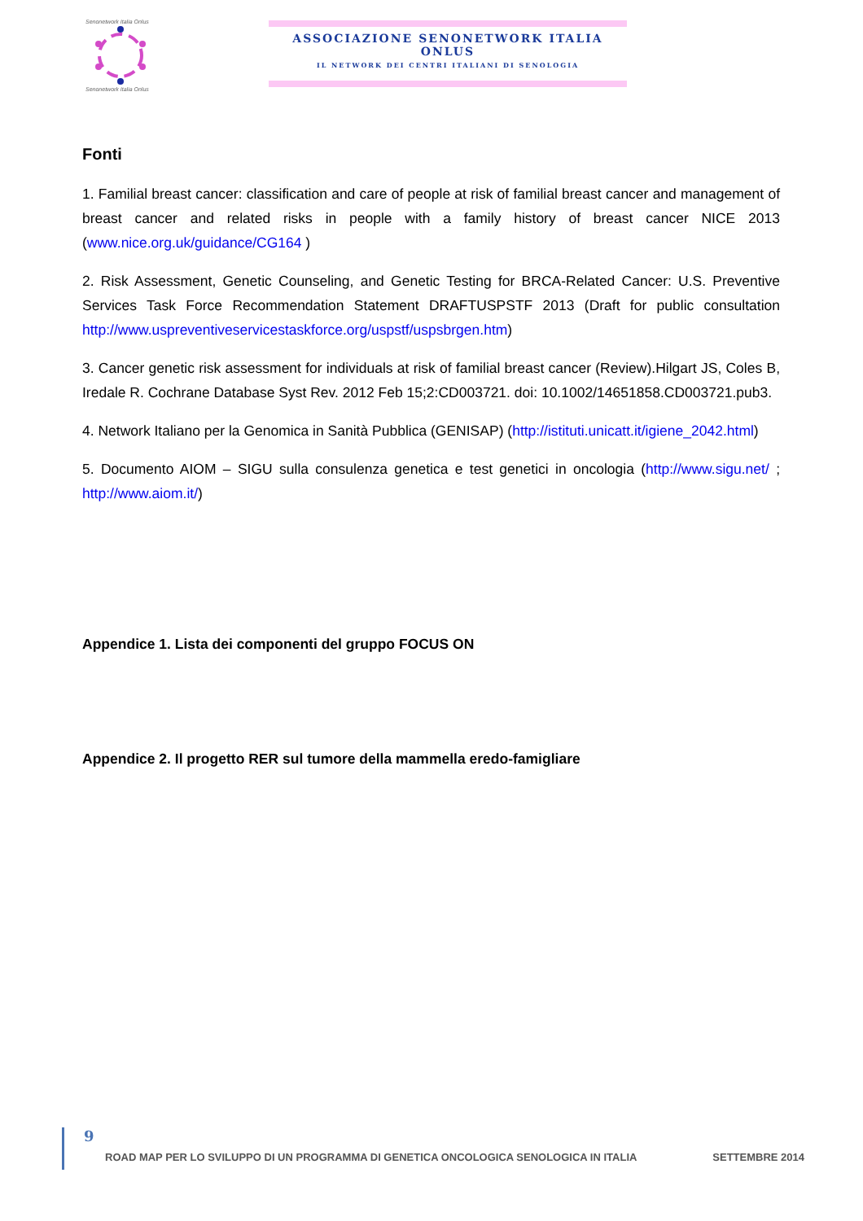Senonetwork Italia Onlus
Senonetwork Italia Onlus
ASSOCIAZIONE SENONETWORK ITALIA ONLUS
IL NETWORK DEI CENTRI ITALIANI DI SENOLOGIA
Fonti
1. Familial breast cancer: classification and care of people at risk of familial breast cancer and management of breast cancer and related risks in people with a family history of breast cancer NICE 2013 (www.nice.org.uk/guidance/CG164 )
2. Risk Assessment, Genetic Counseling, and Genetic Testing for BRCA-Related Cancer: U.S. Preventive Services Task Force Recommendation Statement DRAFTUSPSTF 2013 (Draft for public consultation http://www.uspreventiveservicestaskforce.org/uspstf/uspsbrgen.htm)
3. Cancer genetic risk assessment for individuals at risk of familial breast cancer (Review).Hilgart JS, Coles B, Iredale R. Cochrane Database Syst Rev. 2012 Feb 15;2:CD003721. doi: 10.1002/14651858.CD003721.pub3.
4. Network Italiano per la Genomica in Sanità Pubblica (GENISAP) (http://istituti.unicatt.it/igiene_2042.html)
5. Documento AIOM – SIGU sulla consulenza genetica e test genetici in oncologia (http://www.sigu.net/ ; http://www.aiom.it/)
Appendice 1. Lista dei componenti del gruppo FOCUS ON
Appendice 2. Il progetto RER sul tumore della mammella eredo-famigliare
9
ROAD MAP PER LO SVILUPPO DI UN PROGRAMMA DI GENETICA ONCOLOGICA SENOLOGICA IN ITALIA SETTEMBRE 2014